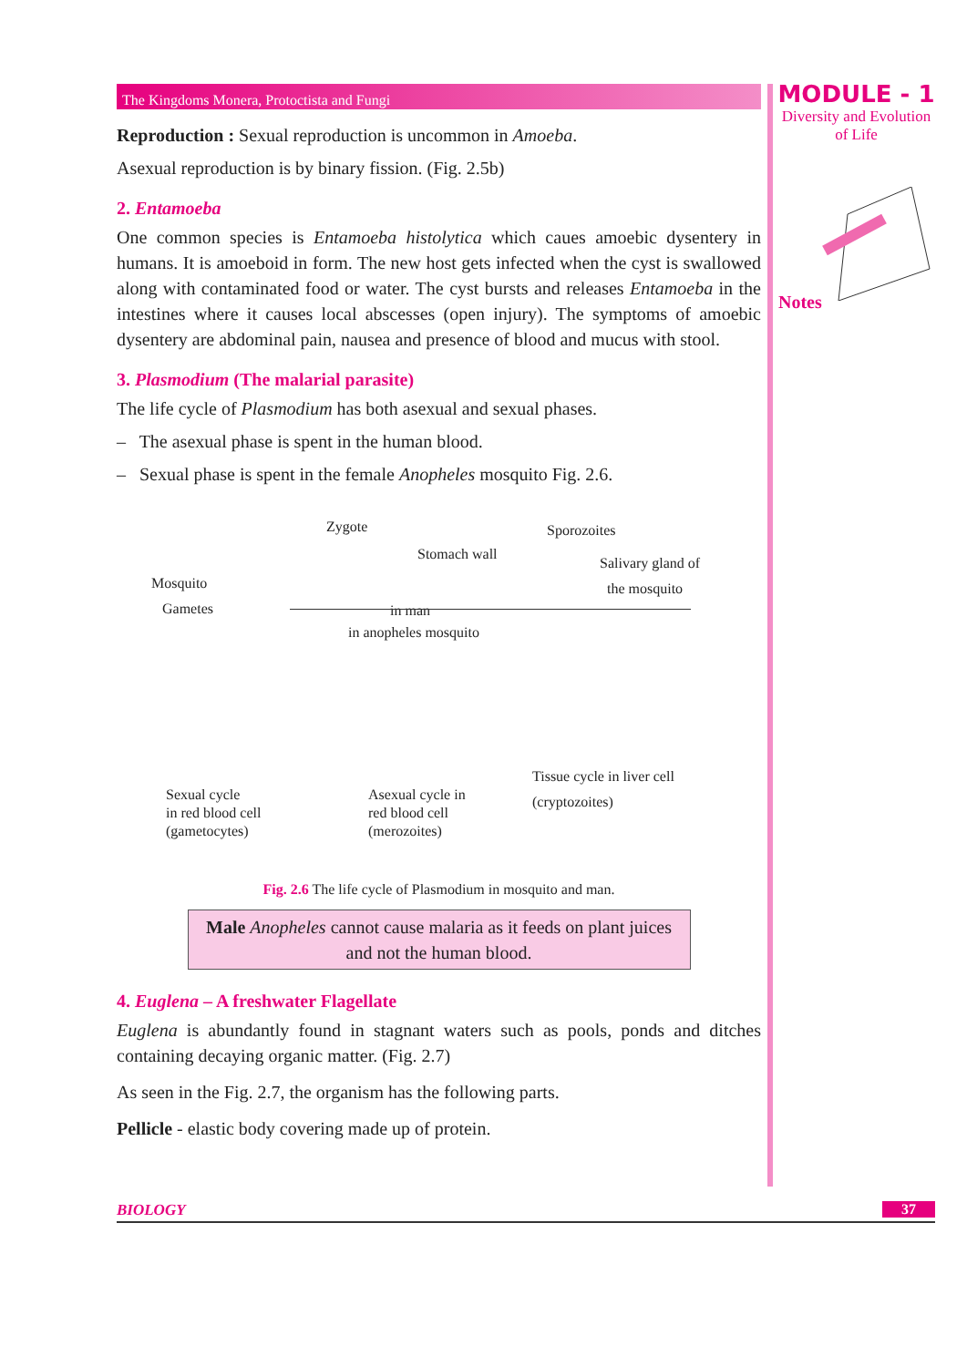MODULE - 1
Diversity and Evolution
of Life
Notes
The Kingdoms Monera, Protoctista and Fungi
Reproduction : Sexual reproduction is uncommon in Amoeba.
Asexual reproduction is by binary fission. (Fig. 2.5b)
2. Entamoeba
One common species is Entamoeba histolytica which caues amoebic dysentery in humans. It is amoeboid in form. The new host gets infected when the cyst is swallowed along with contaminated food or water. The cyst bursts and releases Entamoeba in the intestines where it causes local abscesses (open injury). The symptoms of amoebic dysentery are abdominal pain, nausea and presence of blood and mucus with stool.
3. Plasmodium (The malarial parasite)
The life cycle of Plasmodium has both asexual and sexual phases.
– The asexual phase is spent in the human blood.
– Sexual phase is spent in the female Anopheles mosquito Fig. 2.6.
Zygote
Stomach wall
Sporozoites
Mosquito
Salivary gland of
the mosquito
Gametes in man
in anopheles mosquito
Tissue cycle in liver cell
(cryptozoites)
Sexual cycle
in red blood cell
(gametocytes)
Asexual cycle in
red blood cell
(merozoites)
Fig. 2.6 The life cycle of Plasmodium in mosquito and man.
Male Anopheles cannot cause malaria as it feeds on plant juices and not the human blood.
4. Euglena – A freshwater Flagellate
Euglena is abundantly found in stagnant waters such as pools, ponds and ditches containing decaying organic matter. (Fig. 2.7)
As seen in the Fig. 2.7, the organism has the following parts.
Pellicle - elastic body covering made up of protein.
BIOLOGY 37